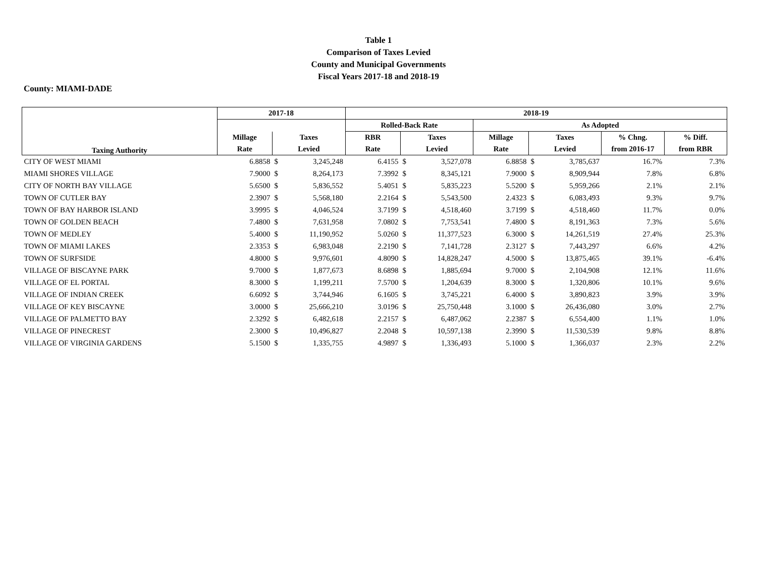Table 1
Comparison of Taxes Levied
County and Municipal Governments
Fiscal Years 2017-18 and 2018-19
County: MIAMI-DADE
| Taxing Authority | 2017-18 | | | 2018-19 | | | | | | | |
| --- | --- | --- | --- | --- | --- | --- | --- | --- | --- | --- | --- |
| | | | | Rolled-Back Rate | | | As Adopted | | | | |
| | Millage | Taxes | | RBR | Taxes | | Millage | Taxes | | % Chng. | % Diff. |
| | Rate | Levied | | Rate | Levied | | Rate | Levied | | from 2016-17 | from RBR |
| CITY OF WEST MIAMI | 6.8858 | $ | 3,245,248 | 6.4155 | $ | 3,527,078 | 6.8858 | $ | 3,785,637 | 16.7% | 7.3% |
| MIAMI SHORES VILLAGE | 7.9000 | $ | 8,264,173 | 7.3992 | $ | 8,345,121 | 7.9000 | $ | 8,909,944 | 7.8% | 6.8% |
| CITY OF NORTH BAY VILLAGE | 5.6500 | $ | 5,836,552 | 5.4051 | $ | 5,835,223 | 5.5200 | $ | 5,959,266 | 2.1% | 2.1% |
| TOWN OF CUTLER BAY | 2.3907 | $ | 5,568,180 | 2.2164 | $ | 5,543,500 | 2.4323 | $ | 6,083,493 | 9.3% | 9.7% |
| TOWN OF BAY HARBOR ISLAND | 3.9995 | $ | 4,046,524 | 3.7199 | $ | 4,518,460 | 3.7199 | $ | 4,518,460 | 11.7% | 0.0% |
| TOWN OF GOLDEN BEACH | 7.4800 | $ | 7,631,958 | 7.0802 | $ | 7,753,541 | 7.4800 | $ | 8,191,363 | 7.3% | 5.6% |
| TOWN OF MEDLEY | 5.4000 | $ | 11,190,952 | 5.0260 | $ | 11,377,523 | 6.3000 | $ | 14,261,519 | 27.4% | 25.3% |
| TOWN OF MIAMI LAKES | 2.3353 | $ | 6,983,048 | 2.2190 | $ | 7,141,728 | 2.3127 | $ | 7,443,297 | 6.6% | 4.2% |
| TOWN OF SURFSIDE | 4.8000 | $ | 9,976,601 | 4.8090 | $ | 14,828,247 | 4.5000 | $ | 13,875,465 | 39.1% | -6.4% |
| VILLAGE OF BISCAYNE PARK | 9.7000 | $ | 1,877,673 | 8.6898 | $ | 1,885,694 | 9.7000 | $ | 2,104,908 | 12.1% | 11.6% |
| VILLAGE OF EL PORTAL | 8.3000 | $ | 1,199,211 | 7.5700 | $ | 1,204,639 | 8.3000 | $ | 1,320,806 | 10.1% | 9.6% |
| VILLAGE OF INDIAN CREEK | 6.6092 | $ | 3,744,946 | 6.1605 | $ | 3,745,221 | 6.4000 | $ | 3,890,823 | 3.9% | 3.9% |
| VILLAGE OF KEY BISCAYNE | 3.0000 | $ | 25,666,210 | 3.0196 | $ | 25,750,448 | 3.1000 | $ | 26,436,080 | 3.0% | 2.7% |
| VILLAGE OF PALMETTO BAY | 2.3292 | $ | 6,482,618 | 2.2157 | $ | 6,487,062 | 2.2387 | $ | 6,554,400 | 1.1% | 1.0% |
| VILLAGE OF PINECREST | 2.3000 | $ | 10,496,827 | 2.2048 | $ | 10,597,138 | 2.3990 | $ | 11,530,539 | 9.8% | 8.8% |
| VILLAGE OF VIRGINIA GARDENS | 5.1500 | $ | 1,335,755 | 4.9897 | $ | 1,336,493 | 5.1000 | $ | 1,366,037 | 2.3% | 2.2% |